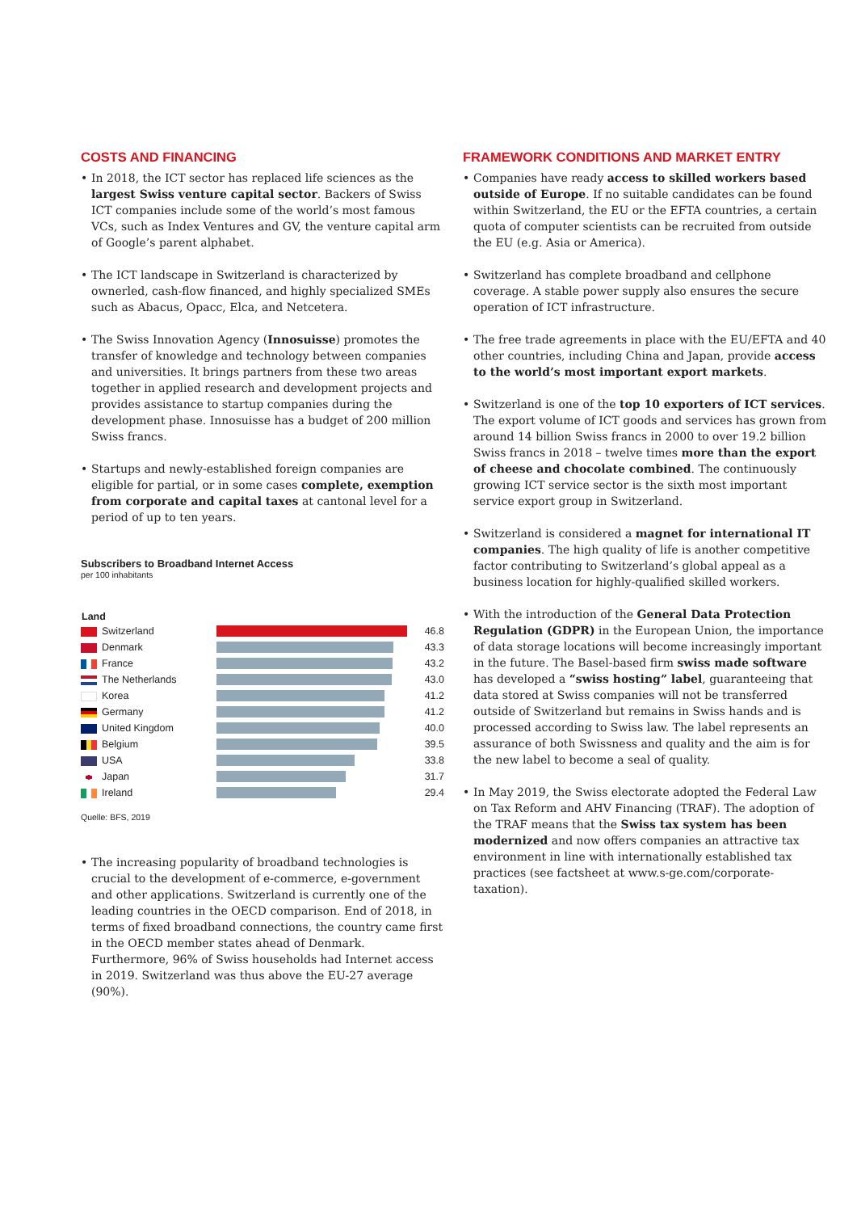COSTS AND FINANCING
• In 2018, the ICT sector has replaced life sciences as the largest Swiss venture capital sector. Backers of Swiss ICT companies include some of the world’s most famous VCs, such as Index Ventures and GV, the venture capital arm of Google’s parent alphabet.
• The ICT landscape in Switzerland is characterized by ownerled, cash-flow financed, and highly specialized SMEs such as Abacus, Opacc, Elca, and Netcetera.
• The Swiss Innovation Agency (Innosuisse) promotes the transfer of knowledge and technology between companies and universities. It brings partners from these two areas together in applied research and development projects and provides assistance to startup companies during the development phase. Innosuisse has a budget of 200 million Swiss francs.
• Startups and newly-established foreign companies are eligible for partial, or in some cases complete, exemption from corporate and capital taxes at cantonal level for a period of up to ten years.
Subscribers to Broadband Internet Access
per 100 inhabitants
| Land | | |
| --- | --- | --- |
| Switzerland | | 46.8 |
| Denmark | | 43.3 |
| France | | 43.2 |
| The Netherlands | | 43.0 |
| Korea | | 41.2 |
| Germany | | 41.2 |
| United Kingdom | | 40.0 |
| Belgium | | 39.5 |
| USA | | 33.8 |
| Japan | | 31.7 |
| Ireland | | 29.4 |
Quelle: BFS, 2019
• The increasing popularity of broadband technologies is crucial to the development of e-commerce, e-government and other applications. Switzerland is currently one of the leading countries in the OECD comparison. End of 2018, in terms of fixed broadband connections, the country came first in the OECD member states ahead of Denmark. Furthermore, 96% of Swiss households had Internet access in 2019. Switzerland was thus above the EU-27 average (90%).
FRAMEWORK CONDITIONS AND MARKET ENTRY
• Companies have ready access to skilled workers based outside of Europe. If no suitable candidates can be found within Switzerland, the EU or the EFTA countries, a certain quota of computer scientists can be recruited from outside the EU (e.g. Asia or America).
• Switzerland has complete broadband and cellphone coverage. A stable power supply also ensures the secure operation of ICT infrastructure.
• The free trade agreements in place with the EU/EFTA and 40 other countries, including China and Japan, provide access to the world’s most important export markets.
• Switzerland is one of the top 10 exporters of ICT services. The export volume of ICT goods and services has grown from around 14 billion Swiss francs in 2000 to over 19.2 billion Swiss francs in 2018 – twelve times more than the export of cheese and chocolate combined. The continuously growing ICT service sector is the sixth most important service export group in Switzerland.
• Switzerland is considered a magnet for international IT companies. The high quality of life is another competitive factor contributing to Switzerland’s global appeal as a business location for highly-qualified skilled workers.
• With the introduction of the General Data Protection Regulation (GDPR) in the European Union, the importance of data storage locations will become increasingly important in the future. The Basel-based firm swiss made software has developed a “swiss hosting” label, guaranteeing that data stored at Swiss companies will not be transferred outside of Switzerland but remains in Swiss hands and is processed according to Swiss law. The label represents an assurance of both Swissness and quality and the aim is for the new label to become a seal of quality.
• In May 2019, the Swiss electorate adopted the Federal Law on Tax Reform and AHV Financing (TRAF). The adoption of the TRAF means that the Swiss tax system has been modernized and now offers companies an attractive tax environment in line with internationally established tax practices (see factsheet at www.s-ge.com/corporate-taxation).